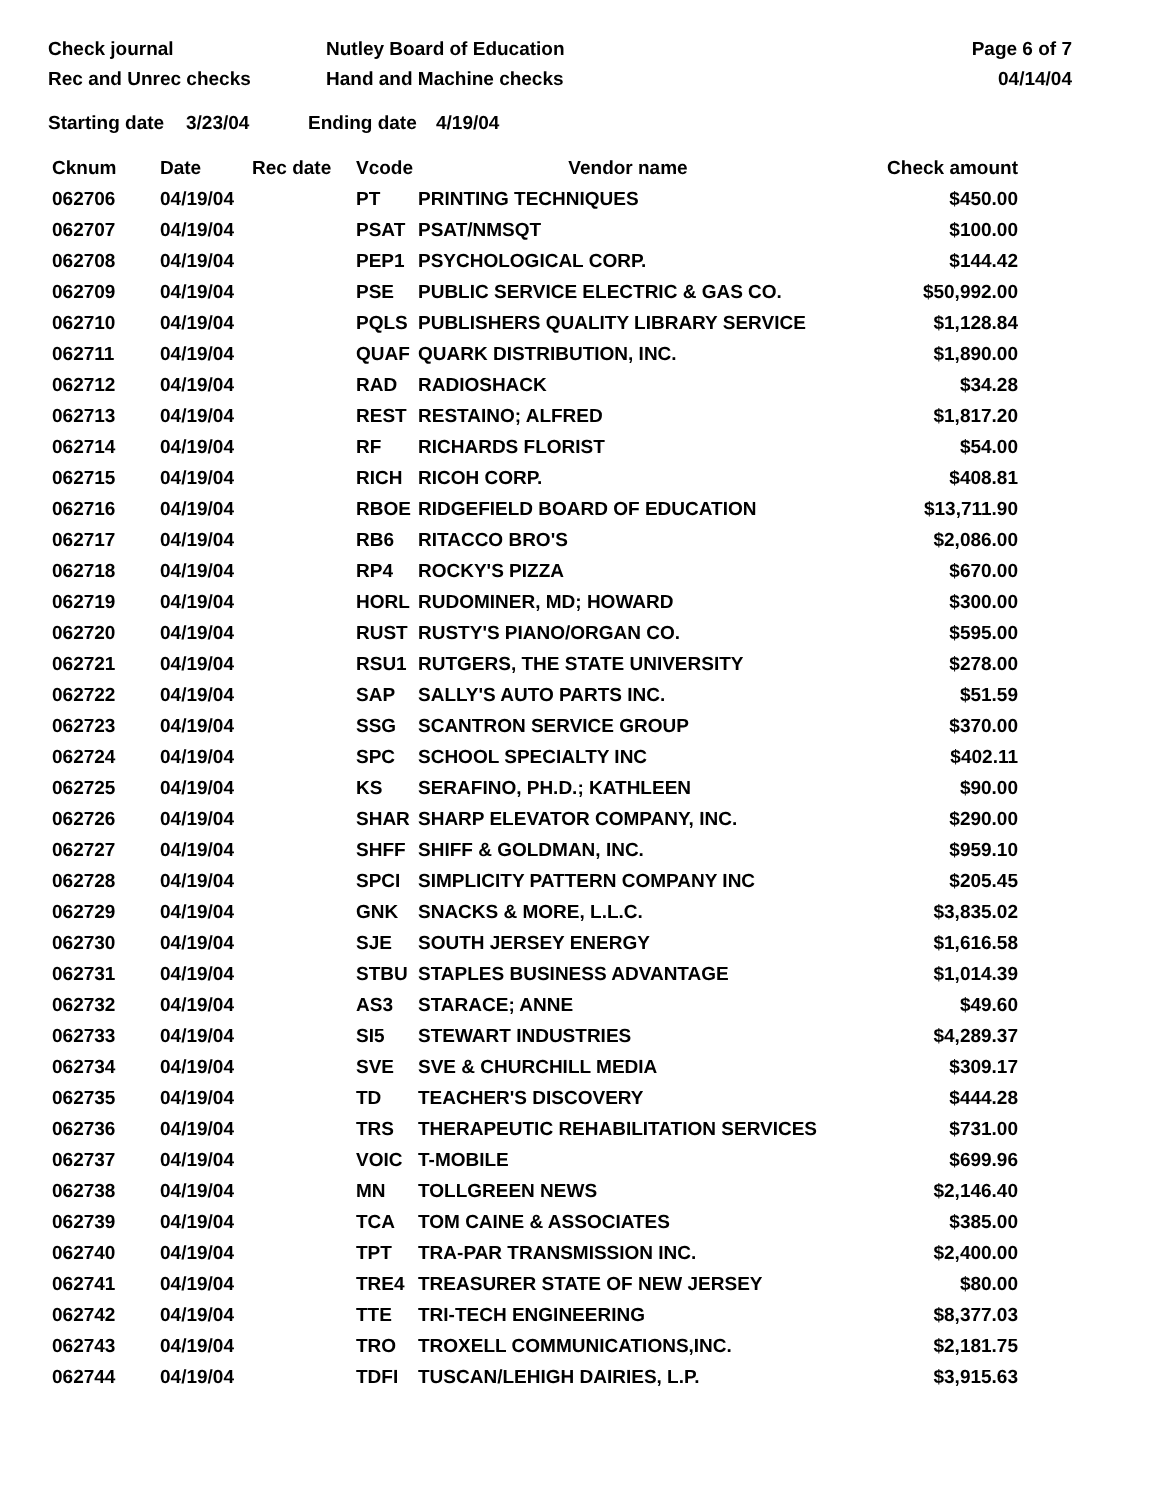Check journal
Rec and Unrec checks
Nutley Board of Education
Hand and Machine checks
Page 6 of 7
04/14/04
Starting date 3/23/04 Ending date 4/19/04
| Cknum | Date | Rec date | Vcode | Vendor name | Check amount |
| --- | --- | --- | --- | --- | --- |
| 062706 | 04/19/04 | | PT | PRINTING TECHNIQUES | $450.00 |
| 062707 | 04/19/04 | | PSAT | PSAT/NMSQT | $100.00 |
| 062708 | 04/19/04 | | PEP1 | PSYCHOLOGICAL CORP. | $144.42 |
| 062709 | 04/19/04 | | PSE | PUBLIC SERVICE ELECTRIC & GAS CO. | $50,992.00 |
| 062710 | 04/19/04 | | PQLS | PUBLISHERS QUALITY LIBRARY SERVICE | $1,128.84 |
| 062711 | 04/19/04 | | QUAF | QUARK DISTRIBUTION, INC. | $1,890.00 |
| 062712 | 04/19/04 | | RAD | RADIOSHACK | $34.28 |
| 062713 | 04/19/04 | | REST | RESTAINO; ALFRED | $1,817.20 |
| 062714 | 04/19/04 | | RF | RICHARDS FLORIST | $54.00 |
| 062715 | 04/19/04 | | RICH | RICOH CORP. | $408.81 |
| 062716 | 04/19/04 | | RBOE | RIDGEFIELD BOARD OF EDUCATION | $13,711.90 |
| 062717 | 04/19/04 | | RB6 | RITACCO BRO'S | $2,086.00 |
| 062718 | 04/19/04 | | RP4 | ROCKY'S PIZZA | $670.00 |
| 062719 | 04/19/04 | | HORL | RUDOMINER, MD; HOWARD | $300.00 |
| 062720 | 04/19/04 | | RUST | RUSTY'S PIANO/ORGAN CO. | $595.00 |
| 062721 | 04/19/04 | | RSU1 | RUTGERS, THE STATE UNIVERSITY | $278.00 |
| 062722 | 04/19/04 | | SAP | SALLY'S AUTO PARTS INC. | $51.59 |
| 062723 | 04/19/04 | | SSG | SCANTRON SERVICE GROUP | $370.00 |
| 062724 | 04/19/04 | | SPC | SCHOOL SPECIALTY INC | $402.11 |
| 062725 | 04/19/04 | | KS | SERAFINO, PH.D.; KATHLEEN | $90.00 |
| 062726 | 04/19/04 | | SHAR | SHARP ELEVATOR COMPANY, INC. | $290.00 |
| 062727 | 04/19/04 | | SHFF | SHIFF & GOLDMAN, INC. | $959.10 |
| 062728 | 04/19/04 | | SPCI | SIMPLICITY PATTERN COMPANY INC | $205.45 |
| 062729 | 04/19/04 | | GNK | SNACKS & MORE, L.L.C. | $3,835.02 |
| 062730 | 04/19/04 | | SJE | SOUTH JERSEY ENERGY | $1,616.58 |
| 062731 | 04/19/04 | | STBU | STAPLES BUSINESS ADVANTAGE | $1,014.39 |
| 062732 | 04/19/04 | | AS3 | STARACE; ANNE | $49.60 |
| 062733 | 04/19/04 | | SI5 | STEWART INDUSTRIES | $4,289.37 |
| 062734 | 04/19/04 | | SVE | SVE & CHURCHILL MEDIA | $309.17 |
| 062735 | 04/19/04 | | TD | TEACHER'S DISCOVERY | $444.28 |
| 062736 | 04/19/04 | | TRS | THERAPEUTIC REHABILITATION SERVICES | $731.00 |
| 062737 | 04/19/04 | | VOIC | T-MOBILE | $699.96 |
| 062738 | 04/19/04 | | MN | TOLLGREEN NEWS | $2,146.40 |
| 062739 | 04/19/04 | | TCA | TOM CAINE & ASSOCIATES | $385.00 |
| 062740 | 04/19/04 | | TPT | TRA-PAR TRANSMISSION INC. | $2,400.00 |
| 062741 | 04/19/04 | | TRE4 | TREASURER STATE OF NEW JERSEY | $80.00 |
| 062742 | 04/19/04 | | TTE | TRI-TECH ENGINEERING | $8,377.03 |
| 062743 | 04/19/04 | | TRO | TROXELL COMMUNICATIONS,INC. | $2,181.75 |
| 062744 | 04/19/04 | | TDFI | TUSCAN/LEHIGH DAIRIES, L.P. | $3,915.63 |